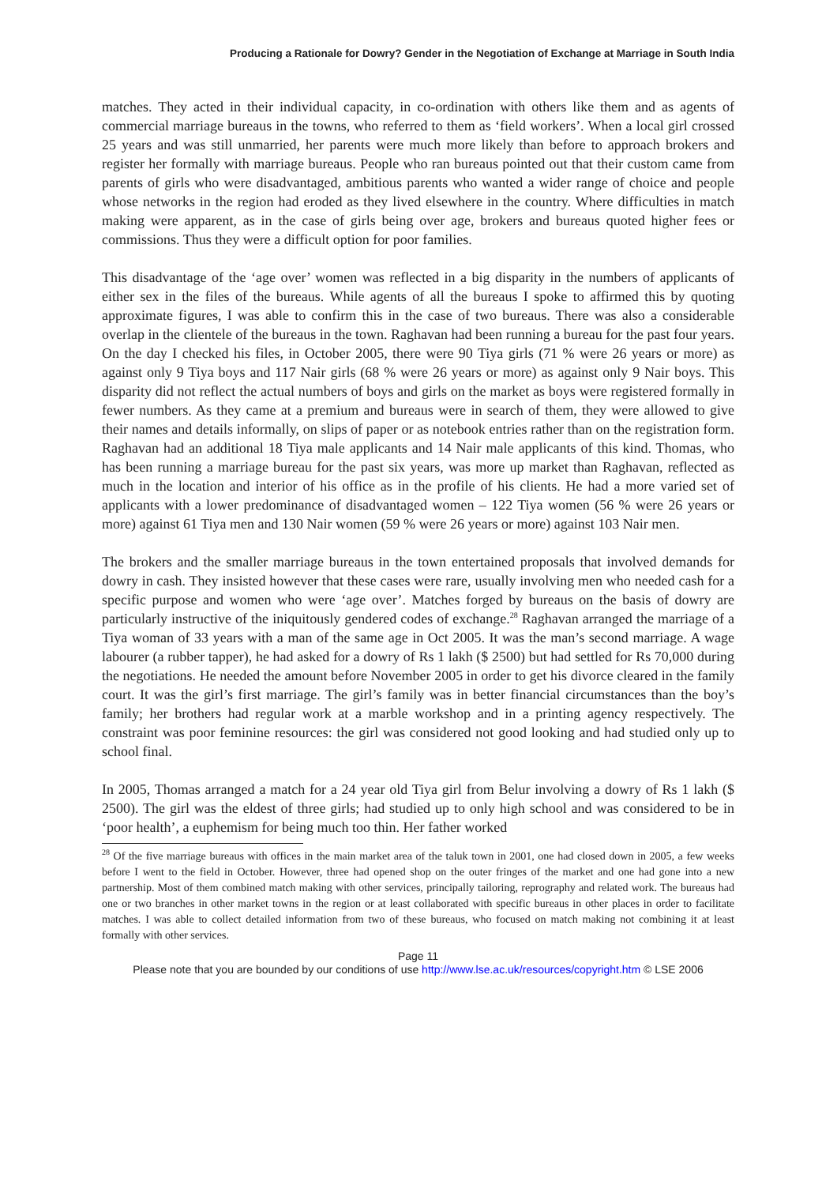Producing a Rationale for Dowry? Gender in the Negotiation of Exchange at Marriage in South India
matches. They acted in their individual capacity, in co-ordination with others like them and as agents of commercial marriage bureaus in the towns, who referred to them as ‘field workers’. When a local girl crossed 25 years and was still unmarried, her parents were much more likely than before to approach brokers and register her formally with marriage bureaus. People who ran bureaus pointed out that their custom came from parents of girls who were disadvantaged, ambitious parents who wanted a wider range of choice and people whose networks in the region had eroded as they lived elsewhere in the country. Where difficulties in match making were apparent, as in the case of girls being over age, brokers and bureaus quoted higher fees or commissions. Thus they were a difficult option for poor families.
This disadvantage of the ‘age over’ women was reflected in a big disparity in the numbers of applicants of either sex in the files of the bureaus. While agents of all the bureaus I spoke to affirmed this by quoting approximate figures, I was able to confirm this in the case of two bureaus. There was also a considerable overlap in the clientele of the bureaus in the town. Raghavan had been running a bureau for the past four years. On the day I checked his files, in October 2005, there were 90 Tiya girls (71 % were 26 years or more) as against only 9 Tiya boys and 117 Nair girls (68 % were 26 years or more) as against only 9 Nair boys. This disparity did not reflect the actual numbers of boys and girls on the market as boys were registered formally in fewer numbers. As they came at a premium and bureaus were in search of them, they were allowed to give their names and details informally, on slips of paper or as notebook entries rather than on the registration form. Raghavan had an additional 18 Tiya male applicants and 14 Nair male applicants of this kind. Thomas, who has been running a marriage bureau for the past six years, was more up market than Raghavan, reflected as much in the location and interior of his office as in the profile of his clients. He had a more varied set of applicants with a lower predominance of disadvantaged women – 122 Tiya women (56 % were 26 years or more) against 61 Tiya men and 130 Nair women (59 % were 26 years or more) against 103 Nair men.
The brokers and the smaller marriage bureaus in the town entertained proposals that involved demands for dowry in cash. They insisted however that these cases were rare, usually involving men who needed cash for a specific purpose and women who were ‘age over’. Matches forged by bureaus on the basis of dowry are particularly instructive of the iniquitously gendered codes of exchange.<sup>28</sup> Raghavan arranged the marriage of a Tiya woman of 33 years with a man of the same age in Oct 2005. It was the man’s second marriage. A wage labourer (a rubber tapper), he had asked for a dowry of Rs 1 lakh ($ 2500) but had settled for Rs 70,000 during the negotiations. He needed the amount before November 2005 in order to get his divorce cleared in the family court. It was the girl’s first marriage. The girl’s family was in better financial circumstances than the boy’s family; her brothers had regular work at a marble workshop and in a printing agency respectively. The constraint was poor feminine resources: the girl was considered not good looking and had studied only up to school final.
In 2005, Thomas arranged a match for a 24 year old Tiya girl from Belur involving a dowry of Rs 1 lakh ($ 2500). The girl was the eldest of three girls; had studied up to only high school and was considered to be in ‘poor health’, a euphemism for being much too thin. Her father worked
<sup>28</sup> Of the five marriage bureaus with offices in the main market area of the taluk town in 2001, one had closed down in 2005, a few weeks before I went to the field in October. However, three had opened shop on the outer fringes of the market and one had gone into a new partnership. Most of them combined match making with other services, principally tailoring, reprography and related work. The bureaus had one or two branches in other market towns in the region or at least collaborated with specific bureaus in other places in order to facilitate matches. I was able to collect detailed information from two of these bureaus, who focused on match making not combining it at least formally with other services.
Page 11
Please note that you are bounded by our conditions of use http://www.lse.ac.uk/resources/copyright.htm © LSE 2006